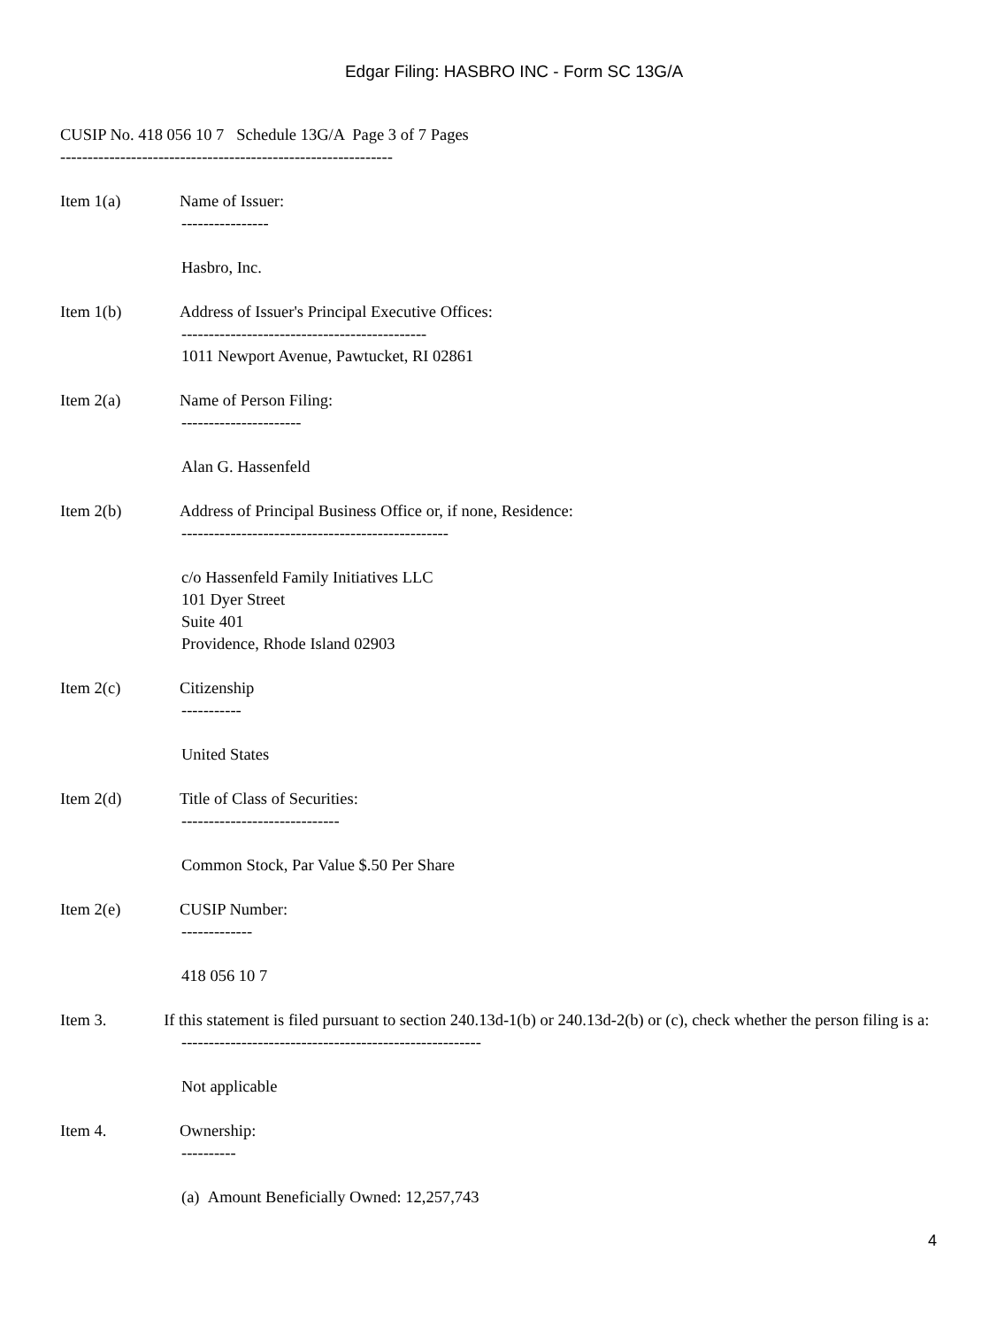Edgar Filing: HASBRO INC - Form SC 13G/A
CUSIP No. 418 056 10 7 Schedule 13G/A Page 3 of 7 Pages
-------------------------------------------------------------
Item 1(a) Name of Issuer:
----------------
Hasbro, Inc.
Item 1(b) Address of Issuer's Principal Executive Offices:
---------------------------------------------
1011 Newport Avenue, Pawtucket, RI 02861
Item 2(a) Name of Person Filing:
----------------------
Alan G. Hassenfeld
Item 2(b) Address of Principal Business Office or, if none, Residence:
-------------------------------------------------
c/o Hassenfeld Family Initiatives LLC
101 Dyer Street
Suite 401
Providence, Rhode Island 02903
Item 2(c) Citizenship
-----------
United States
Item 2(d) Title of Class of Securities:
-----------------------------
Common Stock, Par Value $.50 Per Share
Item 2(e) CUSIP Number:
-------------
418 056 10 7
Item 3. If this statement is filed pursuant to section 240.13d-1(b) or 240.13d-2(b) or (c), check whether the person filing is a:
-------------------------------------------------------
Not applicable
Item 4. Ownership:
----------
(a) Amount Beneficially Owned: 12,257,743
4